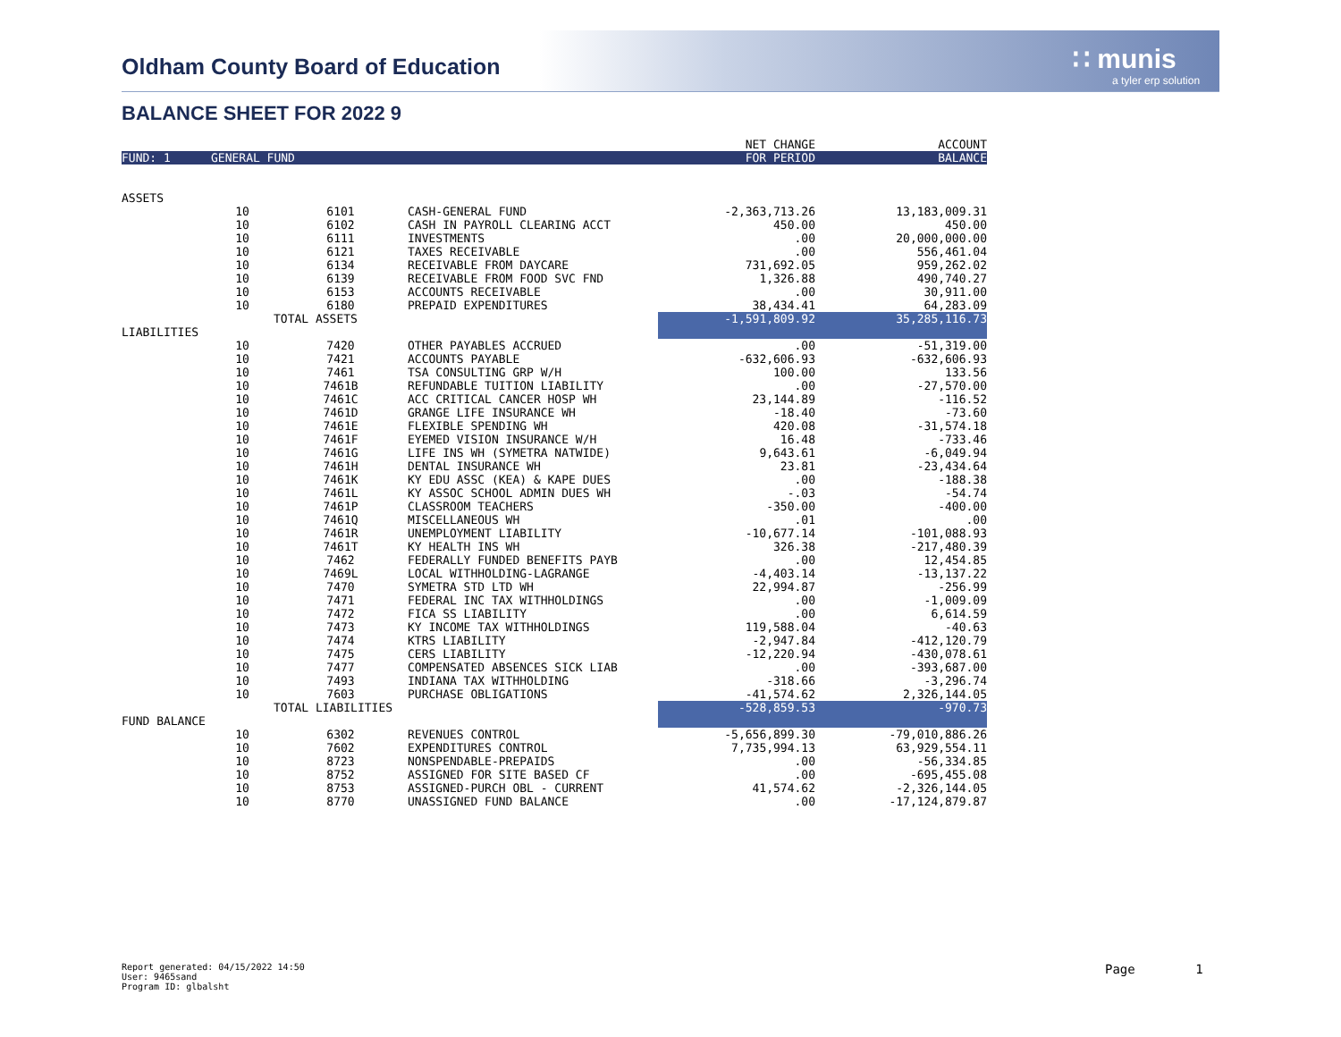Oldham County Board of Education
∷ munis
a tyler erp solution
BALANCE SHEET FOR 2022 9
| | | | | NET CHANGE | ACCOUNT |
| FUND: 1 | GENERAL FUND | | | FOR PERIOD | BALANCE |
| ASSETS | | | | | |
| | 10 | 6101 | CASH-GENERAL FUND | -2,363,713.26 | 13,183,009.31 |
| | 10 | 6102 | CASH IN PAYROLL CLEARING ACCT | 450.00 | 450.00 |
| | 10 | 6111 | INVESTMENTS | .00 | 20,000,000.00 |
| | 10 | 6121 | TAXES RECEIVABLE | .00 | 556,461.04 |
| | 10 | 6134 | RECEIVABLE FROM DAYCARE | 731,692.05 | 959,262.02 |
| | 10 | 6139 | RECEIVABLE FROM FOOD SVC FND | 1,326.88 | 490,740.27 |
| | 10 | 6153 | ACCOUNTS RECEIVABLE | .00 | 30,911.00 |
| | 10 | 6180 | PREPAID EXPENDITURES | 38,434.41 | 64,283.09 |
| | | TOTAL ASSETS | | -1,591,809.92 | 35,285,116.73 |
| LIABILITIES | | | | | |
| | 10 | 7420 | OTHER PAYABLES ACCRUED | .00 | -51,319.00 |
| | 10 | 7421 | ACCOUNTS PAYABLE | -632,606.93 | -632,606.93 |
| | 10 | 7461 | TSA CONSULTING GRP W/H | 100.00 | 133.56 |
| | 10 | 7461B | REFUNDABLE TUITION LIABILITY | .00 | -27,570.00 |
| | 10 | 7461C | ACC CRITICAL CANCER HOSP WH | 23,144.89 | -116.52 |
| | 10 | 7461D | GRANGE LIFE INSURANCE WH | -18.40 | -73.60 |
| | 10 | 7461E | FLEXIBLE SPENDING WH | 420.08 | -31,574.18 |
| | 10 | 7461F | EYEMED VISION INSURANCE W/H | 16.48 | -733.46 |
| | 10 | 7461G | LIFE INS WH (SYMETRA NATWIDE) | 9,643.61 | -6,049.94 |
| | 10 | 7461H | DENTAL INSURANCE WH | 23.81 | -23,434.64 |
| | 10 | 7461K | KY EDU ASSC (KEA) & KAPE DUES | .00 | -188.38 |
| | 10 | 7461L | KY ASSOC SCHOOL ADMIN DUES WH | -.03 | -54.74 |
| | 10 | 7461P | CLASSROOM TEACHERS | -350.00 | -400.00 |
| | 10 | 7461Q | MISCELLANEOUS WH | .01 | .00 |
| | 10 | 7461R | UNEMPLOYMENT LIABILITY | -10,677.14 | -101,088.93 |
| | 10 | 7461T | KY HEALTH INS WH | 326.38 | -217,480.39 |
| | 10 | 7462 | FEDERALLY FUNDED BENEFITS PAYB | .00 | 12,454.85 |
| | 10 | 7469L | LOCAL WITHHOLDING-LAGRANGE | -4,403.14 | -13,137.22 |
| | 10 | 7470 | SYMETRA STD LTD WH | 22,994.87 | -256.99 |
| | 10 | 7471 | FEDERAL INC TAX WITHHOLDINGS | .00 | -1,009.09 |
| | 10 | 7472 | FICA SS LIABILITY | .00 | 6,614.59 |
| | 10 | 7473 | KY INCOME TAX WITHHOLDINGS | 119,588.04 | -40.63 |
| | 10 | 7474 | KTRS LIABILITY | -2,947.84 | -412,120.79 |
| | 10 | 7475 | CERS LIABILITY | -12,220.94 | -430,078.61 |
| | 10 | 7477 | COMPENSATED ABSENCES SICK LIAB | .00 | -393,687.00 |
| | 10 | 7493 | INDIANA TAX WITHHOLDING | -318.66 | -3,296.74 |
| | 10 | 7603 | PURCHASE OBLIGATIONS | -41,574.62 | 2,326,144.05 |
| | | TOTAL LIABILITIES | | -528,859.53 | -970.73 |
| FUND BALANCE | | | | | |
| | 10 | 6302 | REVENUES CONTROL | -5,656,899.30 | -79,010,886.26 |
| | 10 | 7602 | EXPENDITURES CONTROL | 7,735,994.13 | 63,929,554.11 |
| | 10 | 8723 | NONSPENDABLE-PREPAIDS | .00 | -56,334.85 |
| | 10 | 8752 | ASSIGNED FOR SITE BASED CF | .00 | -695,455.08 |
| | 10 | 8753 | ASSIGNED-PURCH OBL - CURRENT | 41,574.62 | -2,326,144.05 |
| | 10 | 8770 | UNASSIGNED FUND BALANCE | .00 | -17,124,879.87 |
Report generated: 04/15/2022 14:50
User: 9465sand
Program ID: glbalsht
Page 1